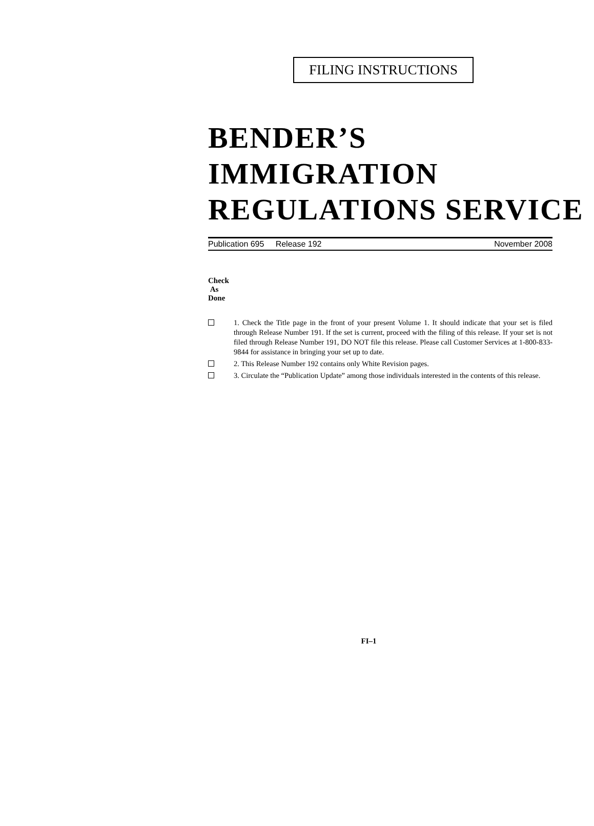FILING INSTRUCTIONS
BENDER’S IMMIGRATION
REGULATIONS SERVICE
Publication 695 Release 192 November 2008
Check
As
Done
1. Check the Title page in the front of your present Volume 1. It should indicate that your set is filed through Release Number 191. If the set is current, proceed with the filing of this release. If your set is not filed through Release Number 191, DO NOT file this release. Please call Customer Services at 1-800-833-9844 for assistance in bringing your set up to date.
2. This Release Number 192 contains only White Revision pages.
3. Circulate the “Publication Update” among those individuals interested in the contents of this release.
FI–1